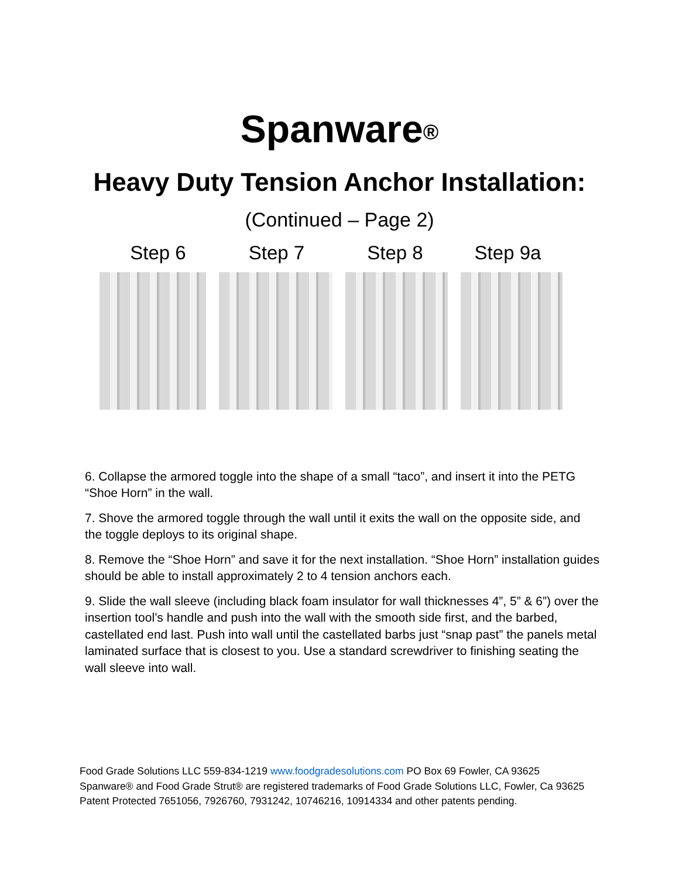Spanware<sup>®</sup>
Heavy Duty Tension Anchor Installation:
(Continued – Page 2)
Step 6 Step 7 Step 8 Step 9a
6. Collapse the armored toggle into the shape of a small “taco”, and insert it into the PETG “Shoe Horn” in the wall.
7. Shove the armored toggle through the wall until it exits the wall on the opposite side, and the toggle deploys to its original shape.
8. Remove the “Shoe Horn” and save it for the next installation. “Shoe Horn” installation guides should be able to install approximately 2 to 4 tension anchors each.
9. Slide the wall sleeve (including black foam insulator for wall thicknesses 4”, 5” & 6”) over the insertion tool’s handle and push into the wall with the smooth side first, and the barbed, castellated end last. Push into wall until the castellated barbs just “snap past” the panels metal laminated surface that is closest to you. Use a standard screwdriver to finishing seating the wall sleeve into wall.
Food Grade Solutions LLC 559-834-1219 www.foodgradesolutions.com PO Box 69 Fowler, CA 93625 Spanware® and Food Grade Strut® are registered trademarks of Food Grade Solutions LLC, Fowler, Ca 93625 Patent Protected 7651056, 7926760, 7931242, 10746216, 10914334 and other patents pending.